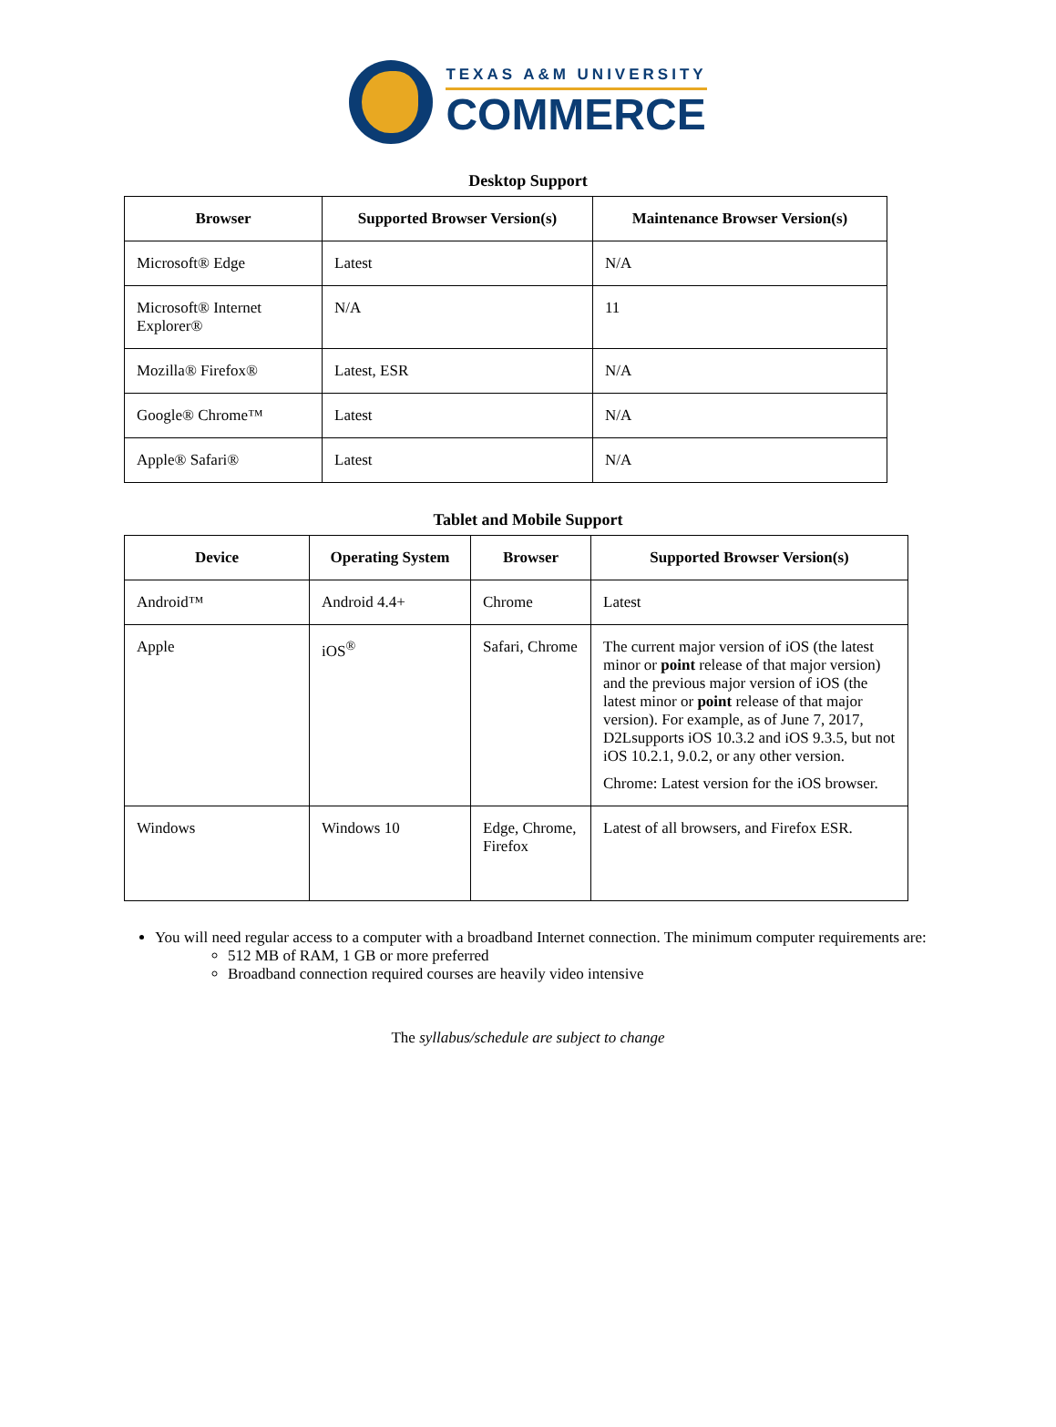TEXAS A&M UNIVERSITY
COMMERCE
Desktop Support
| Browser | Supported Browser Version(s) | Maintenance Browser Version(s) |
| --- | --- | --- |
| Microsoft® Edge | Latest | N/A |
| Microsoft® Internet Explorer® | N/A | 11 |
| Mozilla® Firefox® | Latest, ESR | N/A |
| Google® Chrome™ | Latest | N/A |
| Apple® Safari® | Latest | N/A |
Tablet and Mobile Support
| Device | Operating System | Browser | Supported Browser Version(s) |
| --- | --- | --- | --- |
| Android™ | Android 4.4+ | Chrome | Latest |
| Apple | iOS<sup>®</sup> | Safari, Chrome | The current major version of iOS (the latest minor or point release of that major version) and the previous major version of iOS (the latest minor or point release of that major version). For example, as of June 7, 2017, D2Lsupports iOS 10.3.2 and iOS 9.3.5, but not iOS 10.2.1, 9.0.2, or any other version. Chrome: Latest version for the iOS browser. |
| Windows | Windows 10 | Edge, Chrome, Firefox | Latest of all browsers, and Firefox ESR. |
You will need regular access to a computer with a broadband Internet connection. The minimum computer requirements are:
512 MB of RAM, 1 GB or more preferred
Broadband connection required courses are heavily video intensive
The syllabus/schedule are subject to change